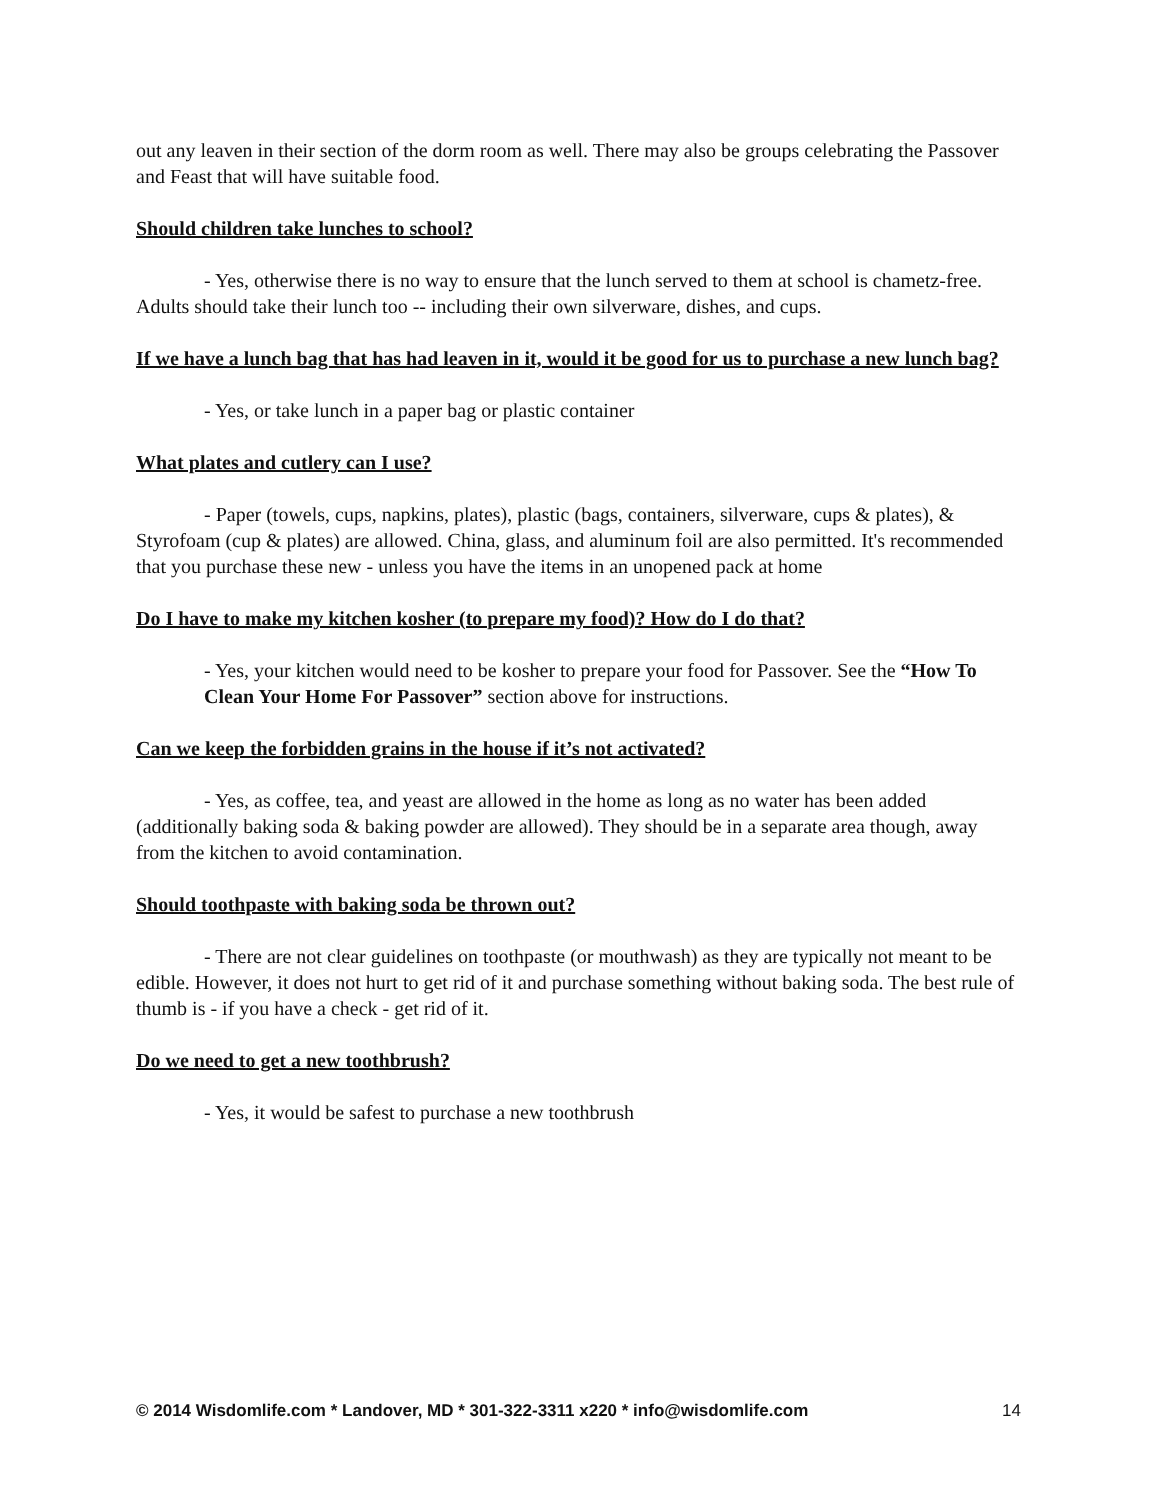out any leaven in their section of the dorm room as well. There may also be groups celebrating the Passover and Feast that will have suitable food.
Should children take lunches to school?
- Yes, otherwise there is no way to ensure that the lunch served to them at school is chametz-free. Adults should take their lunch too -- including their own silverware, dishes, and cups.
If we have a lunch bag that has had leaven in it, would it be good for us to purchase a new lunch bag?
- Yes, or take lunch in a paper bag or plastic container
What plates and cutlery can I use?
- Paper (towels, cups, napkins, plates), plastic (bags, containers, silverware, cups & plates), & Styrofoam (cup & plates) are allowed. China, glass, and aluminum foil are also permitted. It's recommended that you purchase these new - unless you have the items in an unopened pack at home
Do I have to make my kitchen kosher (to prepare my food)? How do I do that?
- Yes, your kitchen would need to be kosher to prepare your food for Passover. See the “How To Clean Your Home For Passover” section above for instructions.
Can we keep the forbidden grains in the house if it’s not activated?
- Yes, as coffee, tea, and yeast are allowed in the home as long as no water has been added (additionally baking soda & baking powder are allowed). They should be in a separate area though, away from the kitchen to avoid contamination.
Should toothpaste with baking soda be thrown out?
- There are not clear guidelines on toothpaste (or mouthwash) as they are typically not meant to be edible. However, it does not hurt to get rid of it and purchase something without baking soda. The best rule of thumb is - if you have a check - get rid of it.
Do we need to get a new toothbrush?
- Yes, it would be safest to purchase a new toothbrush
© 2014 Wisdomlife.com * Landover, MD * 301-322-3311 x220 * info@wisdomlife.com 14